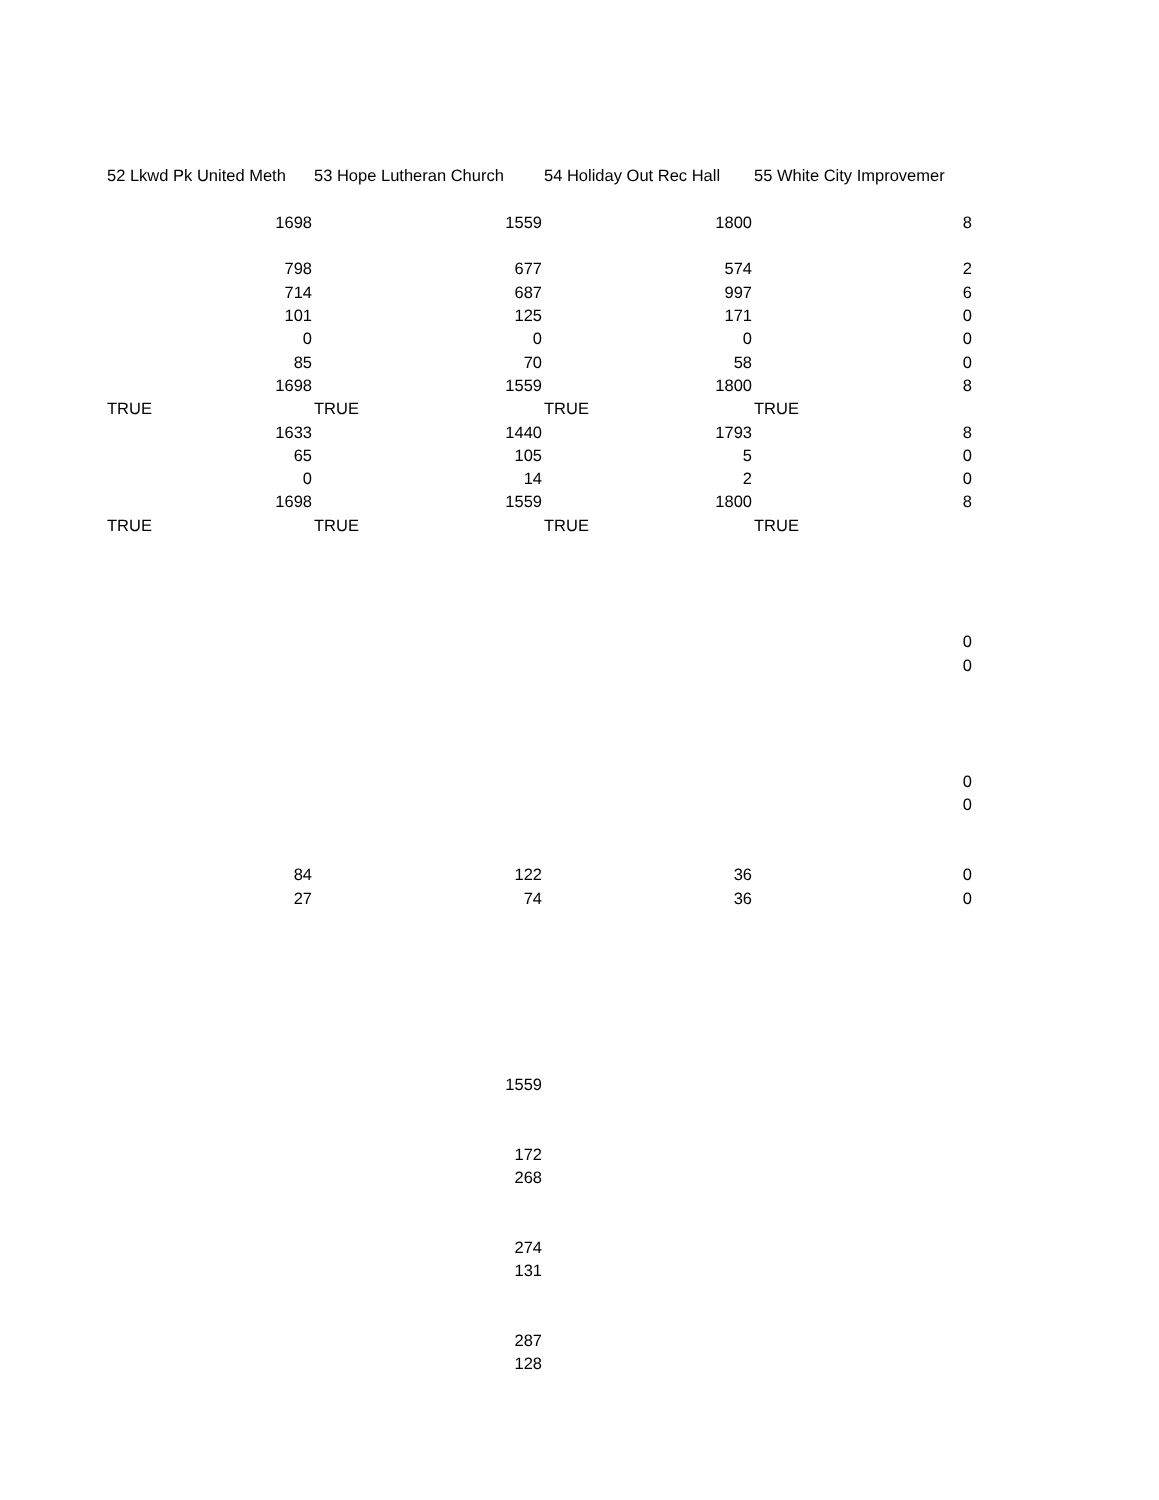| 52 Lkwd Pk United Meth | 53 Hope Lutheran Church | 54 Holiday Out Rec Hall | 55 White City Improvemer |
| 1698 | 1559 | 1800 | 8 |
| 798 | 677 | 574 | 2 |
| 714 | 687 | 997 | 6 |
| 101 | 125 | 171 | 0 |
| 0 | 0 | 0 | 0 |
| 85 | 70 | 58 | 0 |
| 1698 | 1559 | 1800 | 8 |
| TRUE | TRUE | TRUE | TRUE |
| 1633 | 1440 | 1793 | 8 |
| 65 | 105 | 5 | 0 |
| 0 | 14 | 2 | 0 |
| 1698 | 1559 | 1800 | 8 |
| TRUE | TRUE | TRUE | TRUE |
| | | | 0 |
| | | | 0 |
| | | | 0 |
| | | | 0 |
| 84 | 122 | 36 | 0 |
| 27 | 74 | 36 | 0 |
| | 1559 | | |
| | 172 | | |
| | 268 | | |
| | 274 | | |
| | 131 | | |
| | 287 | | |
| | 128 | | |